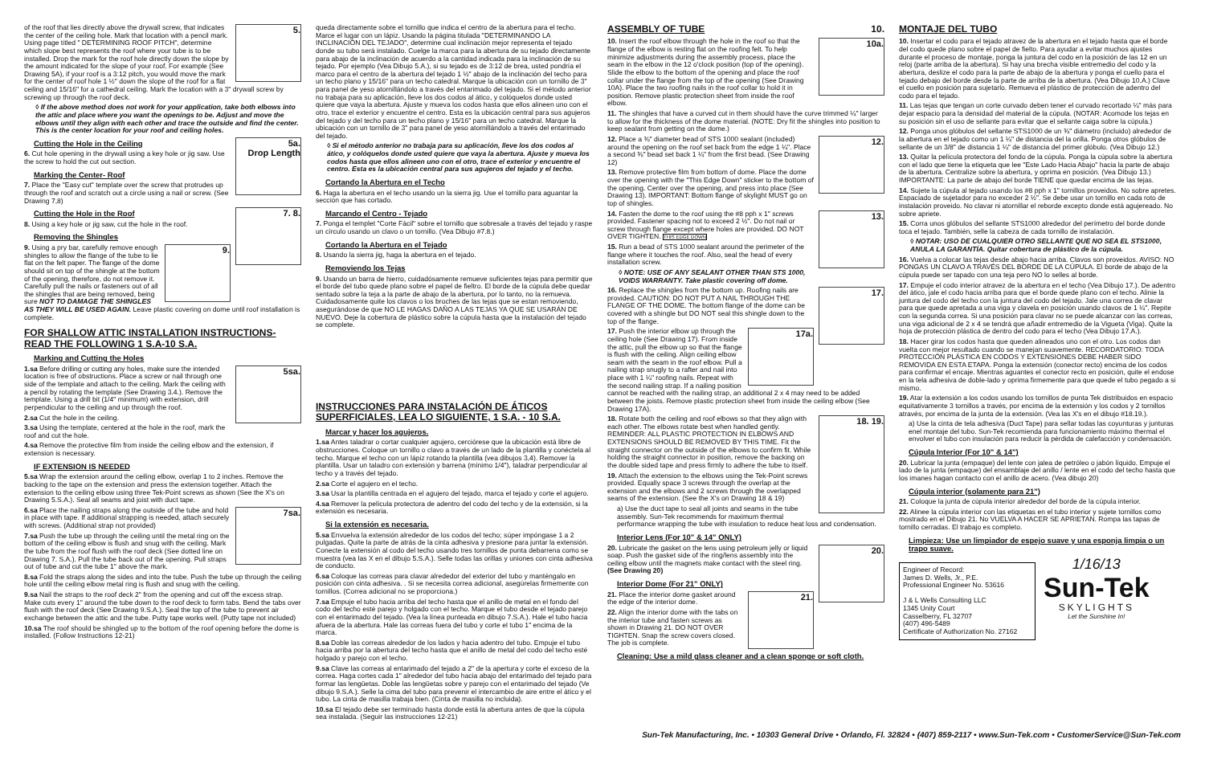5.
of the roof that lies directly above the drywall screw, that indicates the center of the ceiling hole. Mark that location with a pencil mark. Using page titled " DETERMINING ROOF PITCH", determine which slope best represents the roof where your tube is to be installed. Drop the mark for the roof hole directly down the slope by the amount indicated for the slope of your roof. For example (See Drawing 5A), if your roof is a 3:12 pitch, you would move the mark for the center of roof hole 1 ½" down the slope of the roof for a flat ceiling and 15/16" for a cathedral ceiling. Mark the location with a 3" drywall screw by screwing up through the roof deck.
◊ If the above method does not work for your application, take both elbows into the attic and place where you want the openings to be. Adjust and move the elbows until they align with each other and trace the outside and find the center. This is the center location for your roof and ceiling holes.
5a.
Drop Length
Cutting the Hole in the Ceiling
6. Cut hole opening in the drywall using a key hole or jig saw. Use the screw to hold the cut out section.
Marking the Center- Roof
7. Place the "Easy cut" template over the screw that protrudes up through the roof and scratch out a circle using a nail or screw. (See Drawing 7,8)
7. 8.
Cutting the Hole in the Roof
8. Using a key hole or jig saw, cut the hole in the roof.
Removing the Shingles
9.
9. Using a pry bar, carefully remove enough shingles to allow the flange of the tube to lie flat on the felt paper. The flange of the dome should sit on top of the shingle at the bottom of the opening, therefore, do not remove it. Carefully pull the nails or fasteners out of all the shingles that are being removed, being sure NOT TO DAMAGE THE SHINGLES AS THEY WILL BE USED AGAIN. Leave plastic covering on dome until roof installation is complete.
FOR SHALLOW ATTIC INSTALLATION INSTRUCTIONS- READ THE FOLLOWING 1 S.A-10 S.A.
Marking and Cutting the Holes
5sa.
1.sa Before drilling or cutting any holes, make sure the intended location is free of obstructions. Place a screw or nail through one side of the template and attach to the ceiling. Mark the ceiling with a pencil by rotating the template (See Drawing 3.4.). Remove the template. Using a drill bit (1/4" minimum) with extension, drill perpendicular to the ceiling and up through the roof.
2.sa Cut the hole in the ceiling.
3.sa Using the template, centered at the hole in the roof, mark the roof and cut the hole.
4.sa Remove the protective film from inside the ceiling elbow and the extension, if extension is necessary.
IF EXTENSION IS NEEDED
5.sa Wrap the extension around the ceiling elbow, overlap 1 to 2 inches. Remove the backing to the tape on the extension and press the extension together. Attach the extension to the ceiling elbow using three Tek-Point screws as shown (See the X's on Drawing 5.S.A.). Seal all seams and joist with duct tape.
7sa.
6.sa Place the nailing straps along the outside of the tube and hold in place with tape. If additional strapping is needed, attach securely with screws. (Additional strap not provided)
7.sa Push the tube up through the ceiling until the metal ring on the bottom of the ceiling elbow is flush and snug with the ceiling. Mark the tube from the roof flush with the roof deck (See dotted line on Drawing 7. S.A.). Pull the tube back out of the opening. Pull straps out of tube and cut the tube 1" above the mark.
8.sa Fold the straps along the sides and into the tube. Push the tube up through the ceiling hole until the ceiling elbow metal ring is flush and snug with the ceiling.
9.sa Nail the straps to the roof deck 2" from the opening and cut off the excess strap. Make cuts every 1" around the tube down to the roof deck to form tabs. Bend the tabs over flush with the roof deck (See Drawing 9.S.A.). Seal the top of the tube to prevent air exchange between the attic and the tube. Putty tape works well. (Putty tape not included)
10.sa The roof should be shingled up to the bottom of the roof opening before the dome is installed. (Follow Instructions 12-21)
queda directamente sobre el tornillo que indica el centro de la abertura para el techo. Marce el lugar con un lápiz. Usando la página titulada "DETERMINANDO LA INCLINACIÓN DEL TEJADO", determine cual inclinación mejor representa el tejado donde su tubo será instalado. Cuelge la marca para la abertura de su tejado directamente para abajo de la inclinación de acuerdo a la cantidad indicada para la inclinación de su tejado. Por ejemplo (Vea Dibujo 5.A.), si su tejado es de 3:12 de brea, usted pondría el marco para el centro de la abertura del tejado 1 ½" abajo de la inclinación del techo para un techo plano y 15/16" para un techo catedral. Marque la ubicación con un tornillo de 3" para panel de yeso atornillándolo a través del entarimado del tejado. Si el método anterior no trabaja para su aplicación, lleve los dos codos al ático, y colóquelos donde usted quiere que vaya la abertura. Ajuste y mueva los codos hasta que ellos alineen uno con el otro, trace el exterior y encuentre el centro. Esta es la ubicación central para sus agujeros del tejado y del techo para un techo plano y 15/16" para un techo catedral. Marque la ubicación con un tornillo de 3" para panel de yeso atornillándolo a través del entarimado del tejado.
◊ Si el método anterior no trabaja para su aplicación, lleve los dos codos al ático, y colóquelos donde usted quiere que vaya la abertura. Ajuste y mueva los codos hasta que ellos alineen uno con el otro, trace el exterior y encuentre el centro. Esta es la ubicación central para sus agujeros del tejado y el techo.
Cortando la Abertura en el Techo
6. Haga la abertura en el techo usando un la sierra jig. Use el tornillo para aguantar la sección que has cortado.
Marcando el Centro - Tejado
7. Ponga el templet "Corte Fácil" sobre el tornillo que sobresale a través del tejado y raspe un círculo usando un clavo o un tornillo. (Vea Dibujo #7.8.)
Cortando la Abertura en el Tejado
8. Usando la sierra jig, haga la abertura en el tejado.
Removiendo los Tejas
9. Usando un barra de hierro, cuidadósamente remueve suficientes tejas para permitir que el borde del tubo quede plano sobre el papel de fieltro. El borde de la cúpula debe quedar sentado sobre la teja a la parte de abajo de la abertura, por lo tanto, no la remueva. Cuidadosamente quite los clavos o los broches de las tejas que se estan removiendo, asegurándose de que NO LE HAGAS DAÑO A LAS TEJAS YA QUE SE USARÁN DE NUEVO. Deje la cobertura de plástico sobre la cúpula hasta que la instalación del tejado se complete.
INSTRUCCIONES PARA INSTALACIÓN DE ÁTICOS SUPERFICIALES, LEA LO SIGUIENTE, 1 S.A. - 10 S.A.
Marcar y hacer los agujeros.
1.sa Antes taladrar o cortar cualquier agujero, cerciórese que la ubicación está libre de obstrucciones. Coloque un tornillo o clavo a través de un lado de la plantilla y conéctela al techo. Marque el techo con un lápiz rotando la plantilla (vea dibujos 3,4). Remover la plantilla. Usar un taladro con extensión y barrena (mínimo 1/4"), taladrar perpendicular al techo y a través del tejado.
2.sa Corte el agujero en el techo.
3.sa Usar la plantilla centrada en el agujero del tejado, marca el tejado y corte el agujero.
4.sa Remover la película protectora de adentro del codo del techo y de la extensión, si la extensión es necesaria.
Si la extensión es necesaria.
5.sa Envuelva la extensión alrededor de los codos del techo; súper impóngase 1 a 2 pulgadas. Quite la parte de atrás de la cinta adhesiva y presione para juntar la extensión. Conecte la extensión al codo del techo usando tres tornillos de punta debarrena como se muestra (vea las X en el dibujo 5.S.A.). Selle todas las orillas y uniones con cinta adhesiva de conducto.
6.sa Coloque las correas para clavar alrededor del exterior del tubo y manténgalo en posición con cinta adhesiva. . Si se necesita correa adicional, asegúrelas firmemente con tornillos. (Correa adicional no se proporciona.)
7.sa Empuje el tubo hacia arriba del techo hasta que el anillo de metal en el fondo del codo del techo esté parejo y holgado con el techo. Marque el tubo desde el tejado parejo con el entarimado del tejado. (Vea la línea punteada en dibujo 7.S.A.). Hale el tubo hacia afuera de la abertura. Hale las correas fuera del tubo y corte el tubo 1" encima de la marca.
8.sa Doble las correas alrededor de los lados y hacia adentro del tubo. Empuje el tubo hacia arriba por la abertura del techo hasta que el anillo de metal del codo del techo esté holgado y parejo con el techo.
9.sa Clave las correas al entarimado del tejado a 2" de la apertura y corte el exceso de la correa. Haga cortes cada 1" alrededor del tubo hacia abajo del entarimado del tejado para formar las lengüetas. Doble las lengüetas sobre y parejo con el entarimado del tejado (Ve dibujo 9.S.A.). Selle la cima del tubo para prevenir el intercambio de aire entre el ático y el tubo. La cinta de masilla trabaja bien. (Cinta de masilla no incluida).
10.sa El tejado debe ser terminado hasta donde está la abertura antes de que la cúpula sea instalada. (Seguir las instrucciones 12-21)
ASSEMBLY OF TUBE 10.
10a.
10. Insert the roof elbow through the hole in the roof so that the flange of the elbow is resting flat on the roofing felt. To help minimize adjustments during the assembly process, place the seam in the elbow in the 12 o'clock position (top of the opening). Slide the elbow to the bottom of the opening and place the roof collar under the flange from the top of the opening (See Drawing 10A). Place the two roofing nails in the roof collar to hold it in position. Remove plastic protection sheet from inside the roof elbow.
11. The shingles that have a curved cut in them should have the curve trimmed ¼" larger to allow for the thickness of the dome material. (NOTE: Dry fit the shingles into position to keep sealant from getting on the dome.)
12.
12. Place a ⅜" diameter bead of STS 1000 sealant (included) around the opening on the roof set back from the edge 1 ¼". Place a second ⅜" bead set back 1 ¼" from the first bead. (See Drawing 12)
13. Remove protective film from bottom of dome. Place the dome over the opening with the "This Edge Down" sticker to the bottom of the opening. Center over the opening, and press into place (See Drawing 13). IMPORTANT: Bottom flange of skylight MUST go on top of shingles.
13.
14. Fasten the dome to the roof using the #8 pph x 1" screws provided. Fastener spacing not to exceed 2 ½". Do not nail or screw through flange except where holes are provided. DO NOT OVER TIGHTEN. THIS EDGE DOWN
15. Run a bead of STS 1000 sealant around the perimeter of the flange where it touches the roof. Also, seal the head of every installation screw.
◊ NOTE: USE OF ANY SEALANT OTHER THAN STS 1000, VOIDS WARRANTY. Take plastic covering off dome.
17.
16. Replace the shingles from the bottom up. Roofing nails are provided. CAUTION: DO NOT PUT A NAIL THROUGH THE FLANGE OF THE DOME. The bottom flange of the dome can be covered with a shingle but DO NOT seal this shingle down to the top of the flange.
17a.
17. Push the interior elbow up through the ceiling hole (See Drawing 17). From inside the attic, pull the elbow up so that the flange is flush with the ceiling. Align ceiling elbow seam with the seam in the roof elbow. Pull a nailing strap snugly to a rafter and nail into place with 1 ¼" roofing nails. Repeat with the second nailing strap. If a nailing position cannot be reached with the nailing strap, an additional 2 x 4 may need to be added between the joists. Remove plastic protection sheet from inside the ceiling elbow (See Drawing 17A).
18. 19.
18. Rotate both the ceiling and roof elbows so that they align with each other. The elbows rotate best when handled gently. REMINDER: ALL PLASTIC PROTECTION IN ELBOWS AND EXTENSIONS SHOULD BE REMOVED BY THIS TIME. Fit the straight connector on the outside of the elbows to confirm fit. While holding the straight connector in position, remove the backing on the double sided tape and press firmly to adhere the tube to itself.
19. Attach the extension to the elbows using the Tek-Point screws provided. Equally space 3 screws through the overlap at the extension and the elbows and 2 screws through the overlapped seams of the extension. (See the X's on Drawing 18 & 19)
a) Use the duct tape to seal all joints and seams in the tube assembly. Sun-Tek recommends for maximum thermal performance wrapping the tube with insulation to reduce heat loss and condensation.
Interior Lens (For 10" & 14" ONLY)
20.
20. Lubricate the gasket on the lens using petroleum jelly or liquid soap. Push the gasket side of the ring/lens assembly into the ceiling elbow until the magnets make contact with the steel ring. (See Drawing 20)
Interior Dome (For 21" ONLY)
21.
21. Place the interior dome gasket around the edge of the interior dome.
22. Align the interior dome with the tabs on the interior tube and fasten screws as shown in Drawing 21. DO NOT OVER TIGHTEN. Snap the screw covers closed. The job is complete.
Cleaning: Use a mild glass cleaner and a clean sponge or soft cloth.
MONTAJE DEL TUBO
10. Insertar el codo para el tejado atravez de la abertura en el tejado hasta que el borde del codo quede plano sobre el papel de fielto. Para ayudar a evitar muchos ajustes durante el proceso de montaje, ponga la juntura del codo en la posición de las 12 en un reloj (parte arriba de la abertura). Si hay una brecha visible entremedio del codo y la abertura, deslize el codo para la parte de abajo de la abertura y ponga el cuello para el tejado debajo del borde desde la parte de arriba de la abertura. (Vea Dibujo 10.A.) Clave el cuello en posición para sujetarlo. Remueva el plástico de protección de adentro del codo para el tejado.
11. Las tejas que tengan un corte curvado deben tener el curvado recortado ¼" más para dejar espacio para la densidad del material de la cúpula. (NOTAR: Acomode los tejas en su posición sin el uso de sellante para evitar que el sellante caiga sobre la cúpula.)
12. Ponga unos glóbulos del sellante STS1000 de un ⅜" diámetro (incluido) alrededor de la abertura en el tejado como un 1 ¼" de distancia del la orilla. Ponga otros glóbulos de sellante de un 3/8" de distancia 1 ¼" de distancia del primer glóbulo. (Vea Dibujo 12.)
13. Quitar la película protectora del fondo de la cúpula. Ponga la cúpula sobre la abertura con el lado que tiene la etiqueta que lee "Este Lado Hacia Abajo" hacia la parte de abajo de la abertura. Centralize sobre la abertura, y oprima en posición. (Vea Dibujo 13.) IMPORTANTE: La parte de abajo del borde TIENE que quedar encima de las tejas.
14. Sujete la cúpula al tejado usando los #8 pph x 1" tornillos proveidos. No sobre apretes. Espaciado de sujetador para no exceder 2 ½". Se debe usar un tornillo en cada roto de instalación proveido. No clavar ni atornillar el reborde excepto donde está agujereado. No sobre apriete.
15. Corra unos glóbulos del sellante STS1000 alrededor del perímetro del borde donde toca el tejado. También, selle la cabeza de cada tornillo de instalación.
◊ NOTAR: USO DE CUALQUIER OTRO SELLANTE QUE NO SEA EL STS1000, ANULA LA GARANTÍA. Quitar cobertura de plástico de la cúpula.
16. Vuelva a colocar las tejas desde abajo hacia arriba. Clavos son proveidos. AVISO: NO PONGAS UN CLAVO A TRAVÉS DEL BORDE DE LA CÚPULA. El borde de abajo de la cúpula puede ser tapado con una teja pero NO lo selles al borde.
17. Empuje el codo interior atravez de la abertura en el techo (Vea Dibujo 17.). De adentro del ático, jale el codo hacia arriba para que el borde quede plano con el techo. Alinie la juntura del codo del techo con la juntura del codo del tejado. Jale una correa de clavar para que quede apretada a una viga y clavela en posición usando clavos de 1 ¼". Repite con la segunda correa. Si una posición para clavar no se puede alcanzar con las correas, una viga adicional de 2 x 4 se tendrá que añadir entremedio de la Vigueta (Viga). Quite la hoja de protección plástica de dentro del codo para el techo (Vea Dibujo 17.A.).
18. Hacer girar los codos hasta que queden alineados uno con el otro. Los codos dan vuelta con mejor resultado cuando se manejan suavemente. RECORDATORIO: TODA PROTECCIÓN PLÁSTICA EN CODOS Y EXTENSIONES DEBE HABER SIDO REMOVIDA EN ESTA ETAPA. Ponga la extensión (conector recto) encima de los codos para confirmar el encaje. Mientras aguantes el conector recto en posición, quite el endose en la tela adhesiva de doble-lado y oprima firmemente para que quede el tubo pegado a si mismo.
19. Atar la extensión a los codos usando los tornillos de punta Tek distribuidos en espacio equitativamente 3 tornillos a través, por encima de la extensión y los codos y 2 tornillos através, por encima de la junta de la extensión. (Vea las X's en el dibujo #18.19.).
a) Use la cinta de tela adhesiva (Duct Tape) para sellar todas las coyunturas y junturas enel montaje del tubo. Sun-Tek recomienda para funcionamiento máximo thermal el envolver el tubo con insulación para reducir la pérdida de calefacción y condensación.
Cúpula Interior (For 10" & 14")
20. Lubricar la junta (empaque) del lente con jalea de petróleo o jabón líquido. Empuje el lado de la junta (empaque) del ensamblaje del anillo / lente en el codo del techo hasta que los imanes hagan contacto con el anillo de acero. (Vea dibujo 20)
Cúpula interior (solamente para 21")
21. Coloque la junta de cúpula interior alrededor del borde de la cúpula interior.
22. Alinee la cúpula interior con las etiquetas en el tubo interior y sujete tornillos como mostrado en el Dibujo 21. No VUELVA A HACER SE APRIETAN. Rompa las tapas de tornillo cerradas. El trabajo es completo.
Limpieza: Use un limpiador de espejo suave y una esponja limpia o un trapo suave.
Engineer of Record:
James D. Wells, Jr., P.E.
Professional Engineer No. 53616
J & L Wells Consulting LLC
1345 Unity Court
Casselberry, FL 32707
(407) 496-5489
Certificate of Authorization No. 27162
1/16/13
Sun-Tek
SKYLIGHTS
Let the Sunshine In!
Sun-Tek Manufacturing, Inc. • 10303 General Drive • Orlando, Fl. 32824 • (407) 859-2117 • www.Sun-Tek.com • CustomerService@Sun-Tek.com